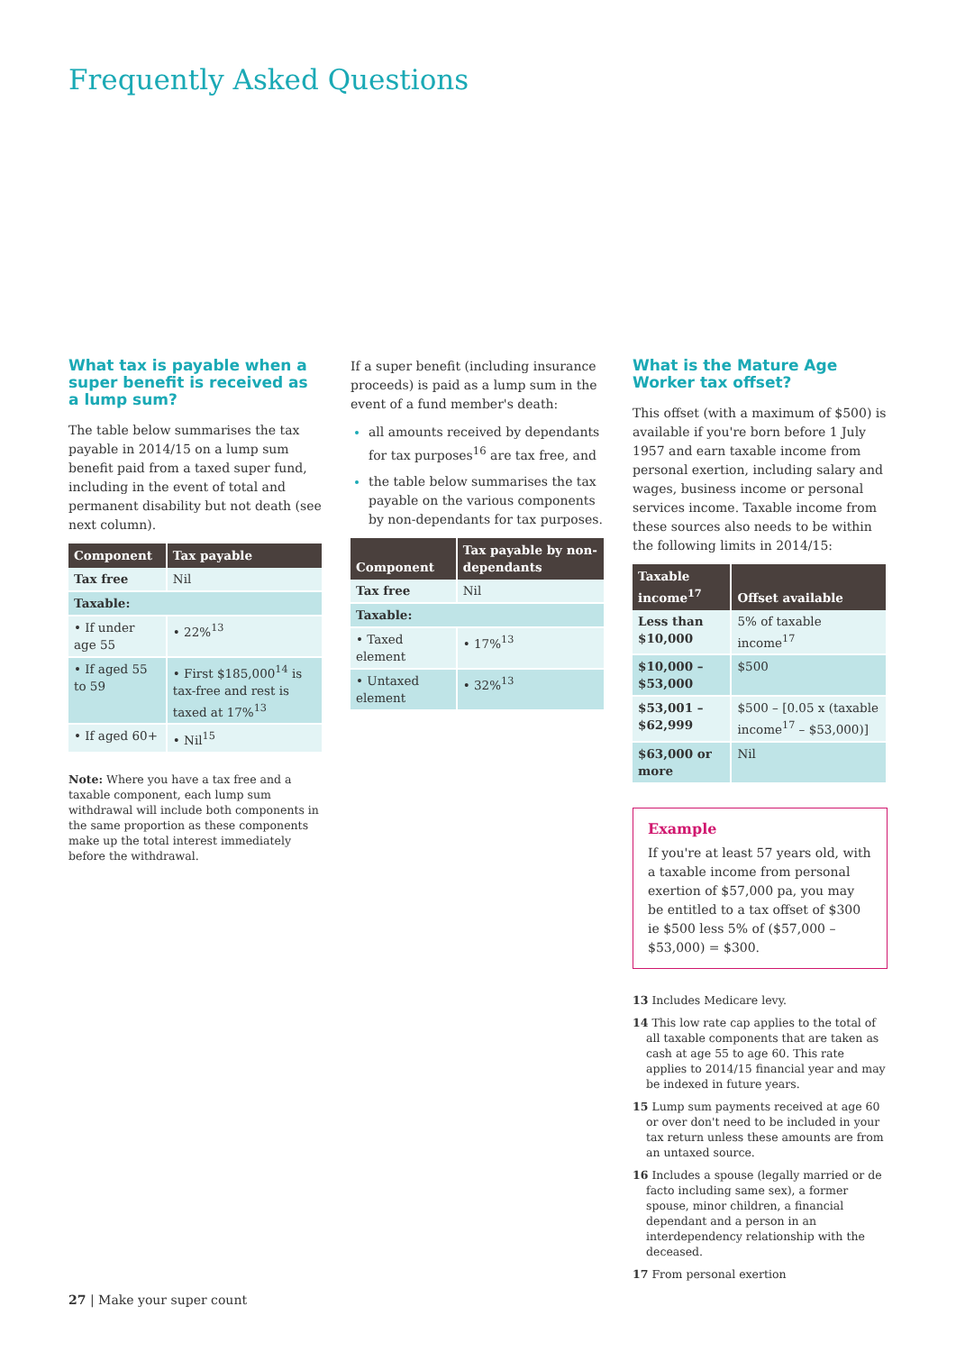Frequently Asked Questions
What tax is payable when a super benefit is received as a lump sum?
The table below summarises the tax payable in 2014/15 on a lump sum benefit paid from a taxed super fund, including in the event of total and permanent disability but not death (see next column).
| Component | Tax payable |
| --- | --- |
| Tax free | Nil |
| Taxable: | |
| • If under age 55 | • 22%<sup>13</sup> |
| • If aged 55 to 59 | • First $185,000<sup>14</sup> is tax-free and rest is taxed at 17%<sup>13</sup> |
| • If aged 60+ | • Nil<sup>15</sup> |
Note: Where you have a tax free and a taxable component, each lump sum withdrawal will include both components in the same proportion as these components make up the total interest immediately before the withdrawal.
If a super benefit (including insurance proceeds) is paid as a lump sum in the event of a fund member's death:
all amounts received by dependants for tax purposes<sup>16</sup> are tax free, and
the table below summarises the tax payable on the various components by non-dependants for tax purposes.
| Component | Tax payable by non-dependants |
| --- | --- |
| Tax free | Nil |
| Taxable: | |
| • Taxed element | • 17%<sup>13</sup> |
| • Untaxed element | • 32%<sup>13</sup> |
What is the Mature Age Worker tax offset?
This offset (with a maximum of $500) is available if you're born before 1 July 1957 and earn taxable income from personal exertion, including salary and wages, business income or personal services income. Taxable income from these sources also needs to be within the following limits in 2014/15:
| Taxable income<sup>17</sup> | Offset available |
| --- | --- |
| Less than $10,000 | 5% of taxable income<sup>17</sup> |
| $10,000 – $53,000 | $500 |
| $53,001 – $62,999 | $500 – [0.05 x (taxable income<sup>17</sup> – $53,000)] |
| $63,000 or more | Nil |
Example
If you're at least 57 years old, with a taxable income from personal exertion of $57,000 pa, you may be entitled to a tax offset of $300 ie $500 less 5% of ($57,000 – $53,000) = $300.
13 Includes Medicare levy.
14 This low rate cap applies to the total of all taxable components that are taken as cash at age 55 to age 60. This rate applies to 2014/15 financial year and may be indexed in future years.
15 Lump sum payments received at age 60 or over don't need to be included in your tax return unless these amounts are from an untaxed source.
16 Includes a spouse (legally married or de facto including same sex), a former spouse, minor children, a financial dependant and a person in an interdependency relationship with the deceased.
17 From personal exertion
27 | Make your super count